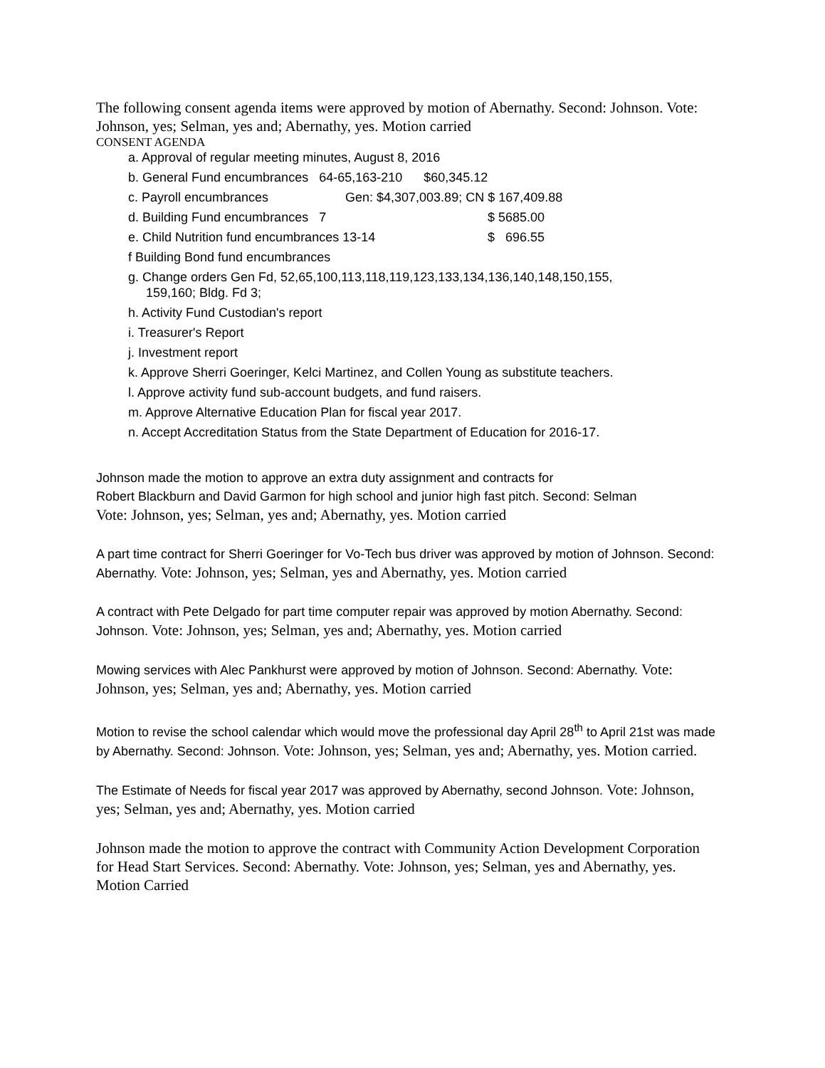The following consent agenda items were approved by motion of Abernathy. Second: Johnson. Vote: Johnson, yes; Selman, yes and; Abernathy, yes. Motion carried
CONSENT AGENDA
a. Approval of regular meeting minutes, August 8, 2016
b. General Fund encumbrances 64-65,163-210 $60,345.12
c. Payroll encumbrances Gen: $4,307,003.89; CN $ 167,409.88
d. Building Fund encumbrances 7 $ 5685.00
e. Child Nutrition fund encumbrances 13-14 $ 696.55
f Building Bond fund encumbrances
g. Change orders Gen Fd, 52,65,100,113,118,119,123,133,134,136,140,148,150,155,
159,160; Bldg. Fd 3;
h. Activity Fund Custodian's report
i. Treasurer's Report
j. Investment report
k. Approve Sherri Goeringer, Kelci Martinez, and Collen Young as substitute teachers.
l. Approve activity fund sub-account budgets, and fund raisers.
m. Approve Alternative Education Plan for fiscal year 2017.
n. Accept Accreditation Status from the State Department of Education for 2016-17.
Johnson made the motion to approve an extra duty assignment and contracts for
Robert Blackburn and David Garmon for high school and junior high fast pitch. Second: Selman
Vote: Johnson, yes; Selman, yes and; Abernathy, yes. Motion carried
A part time contract for Sherri Goeringer for Vo-Tech bus driver was approved by motion of Johnson. Second: Abernathy. Vote: Johnson, yes; Selman, yes and Abernathy, yes. Motion carried
A contract with Pete Delgado for part time computer repair was approved by motion Abernathy. Second: Johnson. Vote: Johnson, yes; Selman, yes and; Abernathy, yes. Motion carried
Mowing services with Alec Pankhurst were approved by motion of Johnson. Second: Abernathy. Vote: Johnson, yes; Selman, yes and; Abernathy, yes. Motion carried
Motion to revise the school calendar which would move the professional day April 28<sup>th</sup> to April 21st was made by Abernathy. Second: Johnson. Vote: Johnson, yes; Selman, yes and; Abernathy, yes. Motion carried.
The Estimate of Needs for fiscal year 2017 was approved by Abernathy, second Johnson. Vote: Johnson, yes; Selman, yes and; Abernathy, yes. Motion carried
Johnson made the motion to approve the contract with Community Action Development Corporation for Head Start Services. Second: Abernathy. Vote: Johnson, yes; Selman, yes and Abernathy, yes. Motion Carried